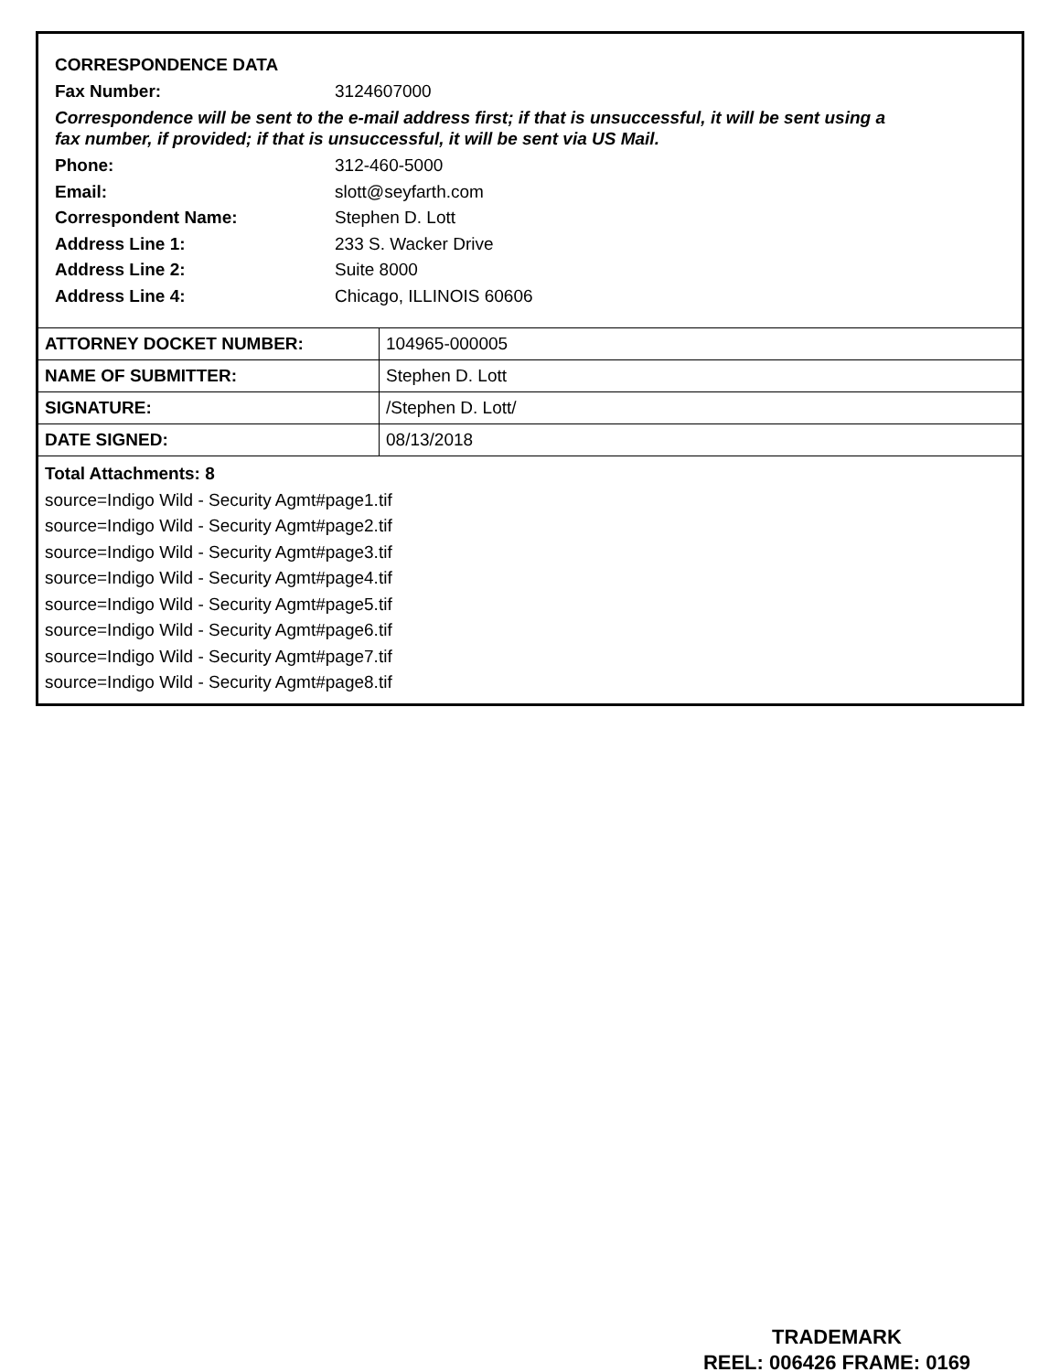CORRESPONDENCE DATA
| Fax Number: | 3124607000 |
Correspondence will be sent to the e-mail address first; if that is unsuccessful, it will be sent using a fax number, if provided; if that is unsuccessful, it will be sent via US Mail.
| Phone: | 312-460-5000 |
| Email: | slott@seyfarth.com |
| Correspondent Name: | Stephen D. Lott |
| Address Line 1: | 233 S. Wacker Drive |
| Address Line 2: | Suite 8000 |
| Address Line 4: | Chicago, ILLINOIS 60606 |
| ATTORNEY DOCKET NUMBER: | 104965-000005 |
| NAME OF SUBMITTER: | Stephen D. Lott |
| SIGNATURE: | /Stephen D. Lott/ |
| DATE SIGNED: | 08/13/2018 |
Total Attachments: 8
source=Indigo Wild - Security Agmt#page1.tif
source=Indigo Wild - Security Agmt#page2.tif
source=Indigo Wild - Security Agmt#page3.tif
source=Indigo Wild - Security Agmt#page4.tif
source=Indigo Wild - Security Agmt#page5.tif
source=Indigo Wild - Security Agmt#page6.tif
source=Indigo Wild - Security Agmt#page7.tif
source=Indigo Wild - Security Agmt#page8.tif
TRADEMARK
REEL: 006426 FRAME: 0169